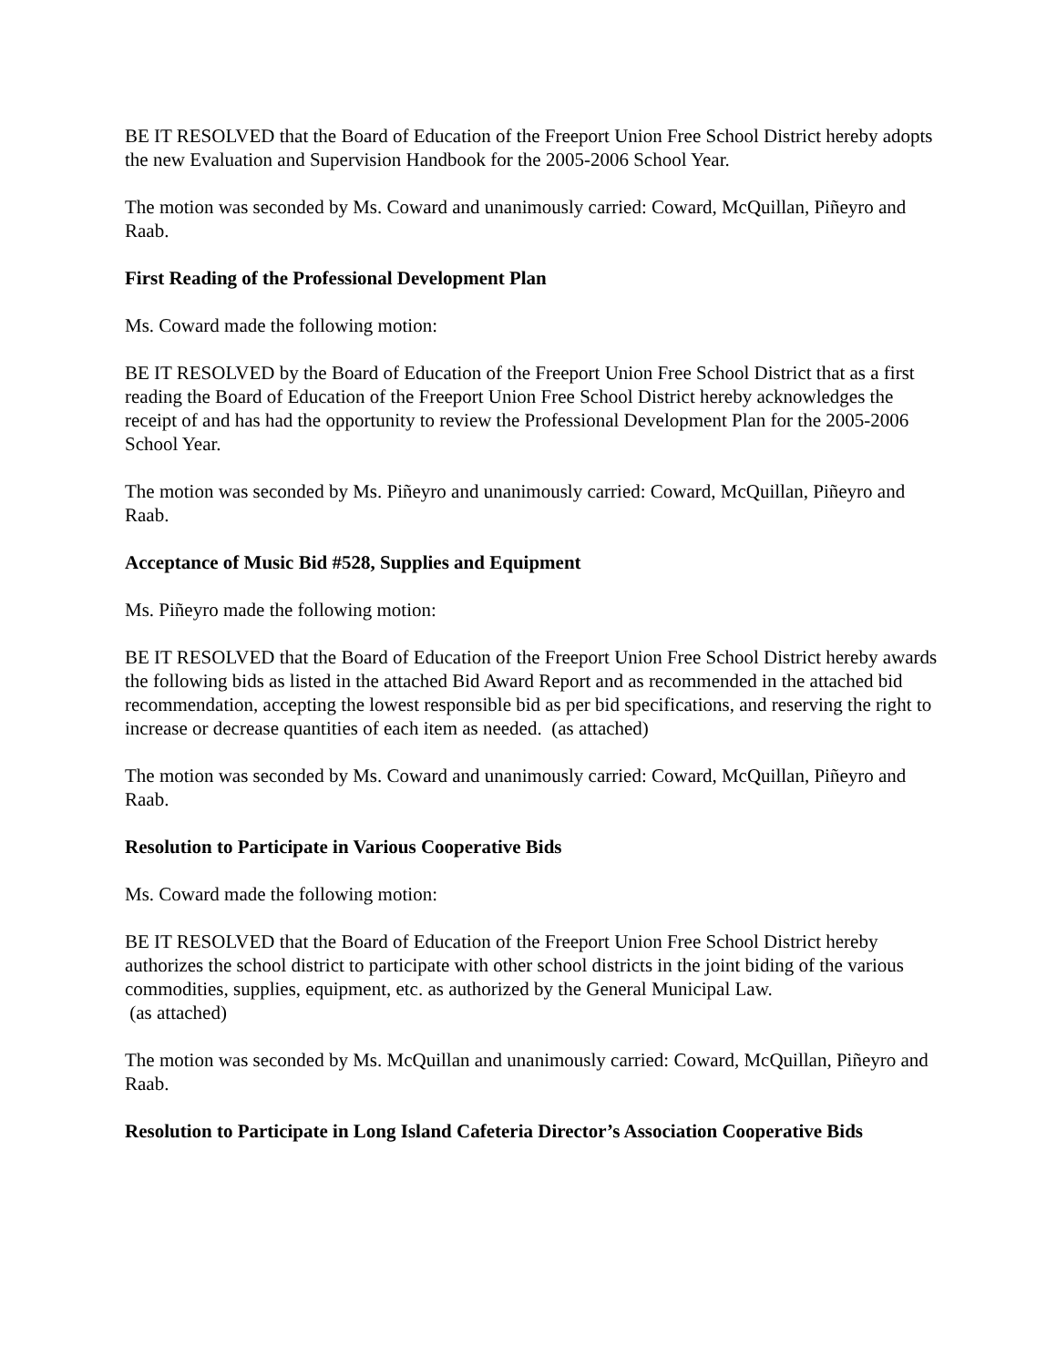BE IT RESOLVED that the Board of Education of the Freeport Union Free School District hereby adopts the new Evaluation and Supervision Handbook for the 2005-2006 School Year.
The motion was seconded by Ms. Coward and unanimously carried: Coward, McQuillan, Piñeyro and Raab.
First Reading of the Professional Development Plan
Ms. Coward made the following motion:
BE IT RESOLVED by the Board of Education of the Freeport Union Free School District that as a first reading the Board of Education of the Freeport Union Free School District hereby acknowledges the receipt of and has had the opportunity to review the Professional Development Plan for the 2005-2006 School Year.
The motion was seconded by Ms. Piñeyro and unanimously carried: Coward, McQuillan, Piñeyro and Raab.
Acceptance of Music Bid #528, Supplies and Equipment
Ms. Piñeyro made the following motion:
BE IT RESOLVED that the Board of Education of the Freeport Union Free School District hereby awards the following bids as listed in the attached Bid Award Report and as recommended in the attached bid recommendation, accepting the lowest responsible bid as per bid specifications, and reserving the right to increase or decrease quantities of each item as needed. (as attached)
The motion was seconded by Ms. Coward and unanimously carried: Coward, McQuillan, Piñeyro and Raab.
Resolution to Participate in Various Cooperative Bids
Ms. Coward made the following motion:
BE IT RESOLVED that the Board of Education of the Freeport Union Free School District hereby authorizes the school district to participate with other school districts in the joint biding of the various commodities, supplies, equipment, etc. as authorized by the General Municipal Law.
(as attached)
The motion was seconded by Ms. McQuillan and unanimously carried: Coward, McQuillan, Piñeyro and Raab.
Resolution to Participate in Long Island Cafeteria Director’s Association Cooperative Bids